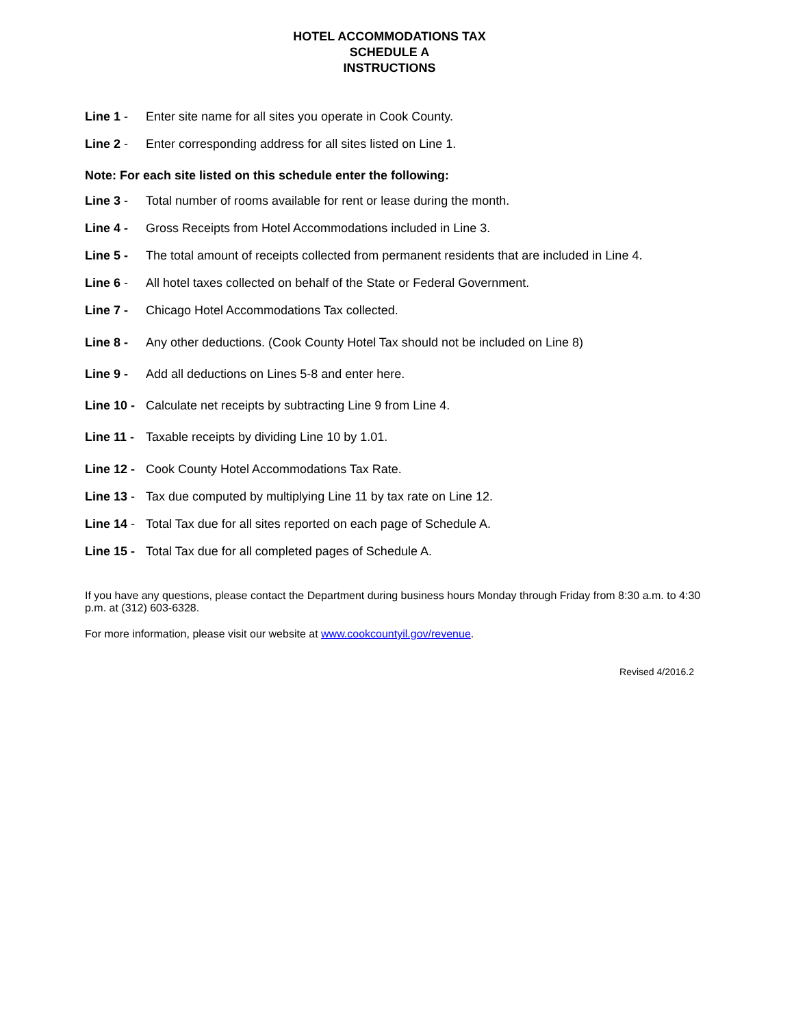HOTEL ACCOMMODATIONS TAX
SCHEDULE A
INSTRUCTIONS
Line 1 - Enter site name for all sites you operate in Cook County.
Line 2 - Enter corresponding address for all sites listed on Line 1.
Note: For each site listed on this schedule enter the following:
Line 3 - Total number of rooms available for rent or lease during the month.
Line 4 - Gross Receipts from Hotel Accommodations included in Line 3.
Line 5 - The total amount of receipts collected from permanent residents that are included in Line 4.
Line 6 - All hotel taxes collected on behalf of the State or Federal Government.
Line 7 - Chicago Hotel Accommodations Tax collected.
Line 8 - Any other deductions. (Cook County Hotel Tax should not be included on Line 8)
Line 9 - Add all deductions on Lines 5-8 and enter here.
Line 10 - Calculate net receipts by subtracting Line 9 from Line 4.
Line 11 - Taxable receipts by dividing Line 10 by 1.01.
Line 12 - Cook County Hotel Accommodations Tax Rate.
Line 13 - Tax due computed by multiplying Line 11 by tax rate on Line 12.
Line 14 - Total Tax due for all sites reported on each page of Schedule A.
Line 15 - Total Tax due for all completed pages of Schedule A.
If you have any questions, please contact the Department during business hours Monday through Friday from 8:30 a.m. to 4:30 p.m. at (312) 603-6328.
For more information, please visit our website at www.cookcountyil.gov/revenue.
Revised 4/2016.2